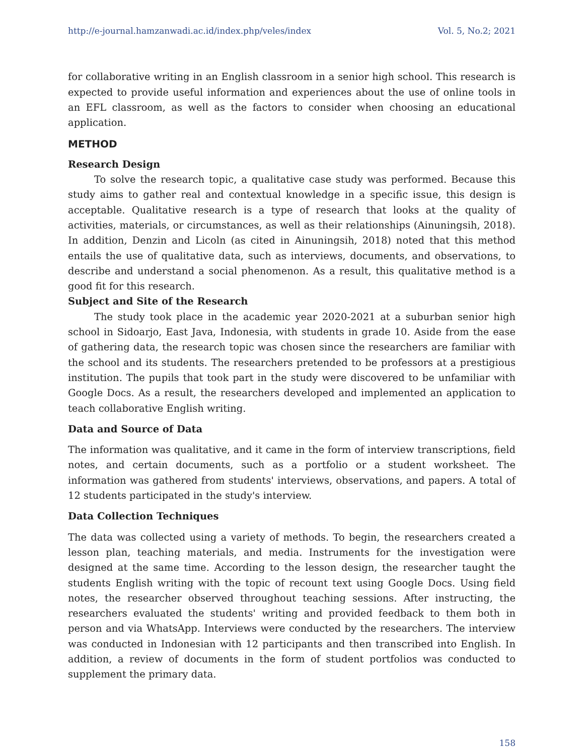http://e-journal.hamzanwadi.ac.id/index.php/veles/index Vol. 5, No.2; 2021
for collaborative writing in an English classroom in a senior high school. This research is expected to provide useful information and experiences about the use of online tools in an EFL classroom, as well as the factors to consider when choosing an educational application.
METHOD
Research Design
To solve the research topic, a qualitative case study was performed. Because this study aims to gather real and contextual knowledge in a specific issue, this design is acceptable. Qualitative research is a type of research that looks at the quality of activities, materials, or circumstances, as well as their relationships (Ainuningsih, 2018). In addition, Denzin and Licoln (as cited in Ainuningsih, 2018) noted that this method entails the use of qualitative data, such as interviews, documents, and observations, to describe and understand a social phenomenon. As a result, this qualitative method is a good fit for this research.
Subject and Site of the Research
The study took place in the academic year 2020-2021 at a suburban senior high school in Sidoarjo, East Java, Indonesia, with students in grade 10. Aside from the ease of gathering data, the research topic was chosen since the researchers are familiar with the school and its students. The researchers pretended to be professors at a prestigious institution. The pupils that took part in the study were discovered to be unfamiliar with Google Docs. As a result, the researchers developed and implemented an application to teach collaborative English writing.
Data and Source of Data
The information was qualitative, and it came in the form of interview transcriptions, field notes, and certain documents, such as a portfolio or a student worksheet. The information was gathered from students' interviews, observations, and papers. A total of 12 students participated in the study's interview.
Data Collection Techniques
The data was collected using a variety of methods. To begin, the researchers created a lesson plan, teaching materials, and media. Instruments for the investigation were designed at the same time. According to the lesson design, the researcher taught the students English writing with the topic of recount text using Google Docs. Using field notes, the researcher observed throughout teaching sessions. After instructing, the researchers evaluated the students' writing and provided feedback to them both in person and via WhatsApp. Interviews were conducted by the researchers. The interview was conducted in Indonesian with 12 participants and then transcribed into English. In addition, a review of documents in the form of student portfolios was conducted to supplement the primary data.
158